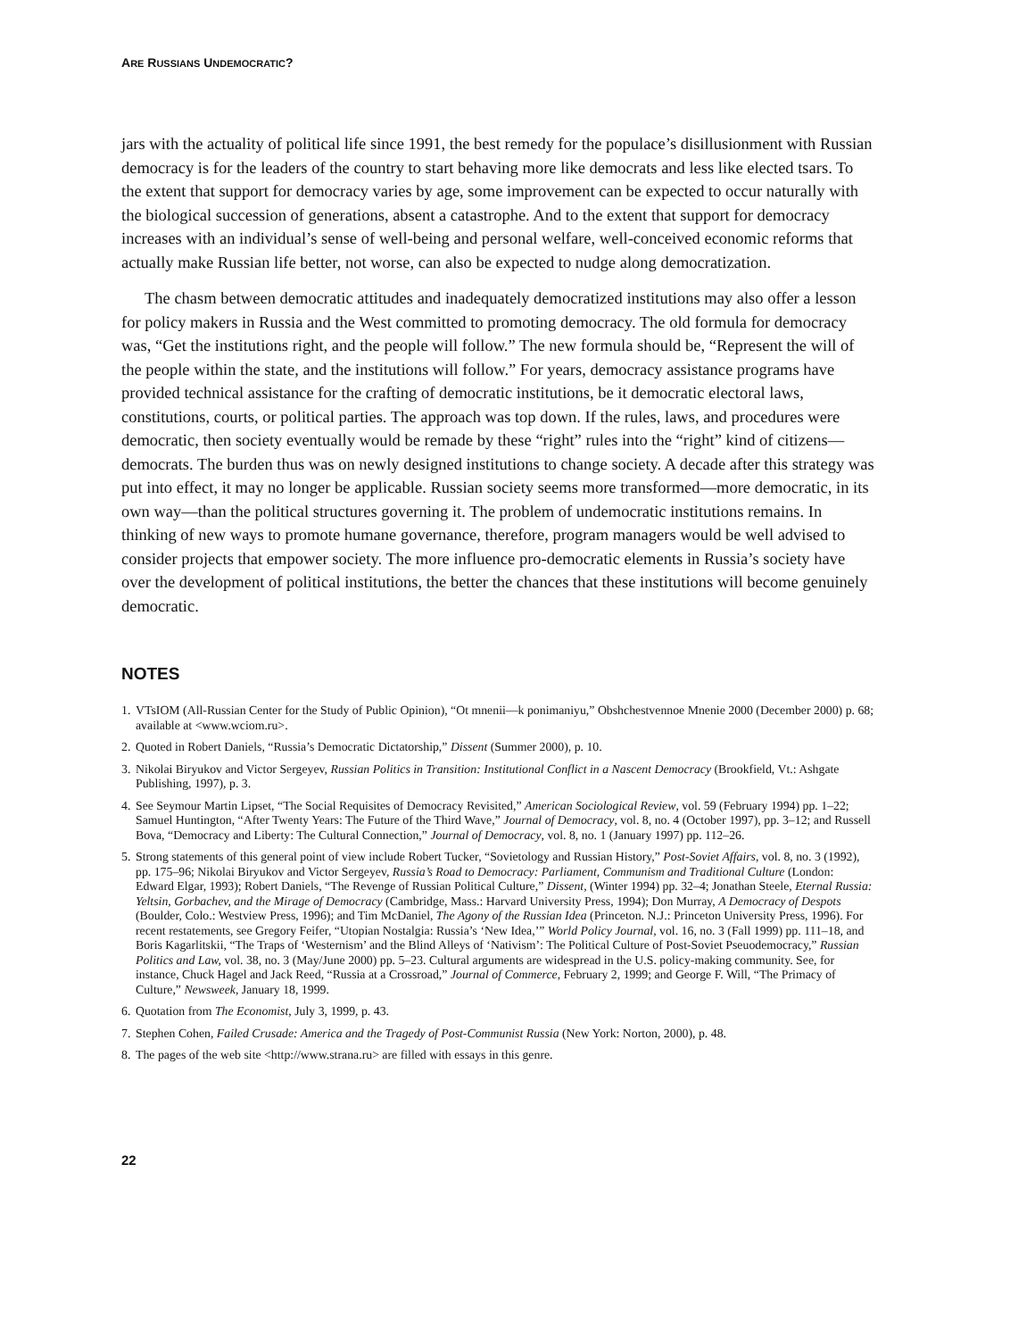ARE RUSSIANS UNDEMOCRATIC?
jars with the actuality of political life since 1991, the best remedy for the populace’s disillusionment with Russian democracy is for the leaders of the country to start behaving more like democrats and less like elected tsars. To the extent that support for democracy varies by age, some improvement can be expected to occur naturally with the biological succession of generations, absent a catastrophe. And to the extent that support for democracy increases with an individual’s sense of well-being and personal welfare, well-conceived economic reforms that actually make Russian life better, not worse, can also be expected to nudge along democratization.
The chasm between democratic attitudes and inadequately democratized institutions may also offer a lesson for policy makers in Russia and the West committed to promoting democracy. The old formula for democracy was, “Get the institutions right, and the people will follow.” The new formula should be, “Represent the will of the people within the state, and the institutions will follow.” For years, democracy assistance programs have provided technical assistance for the crafting of democratic institutions, be it democratic electoral laws, constitutions, courts, or political parties. The approach was top down. If the rules, laws, and procedures were democratic, then society eventually would be remade by these “right” rules into the “right” kind of citizens—democrats. The burden thus was on newly designed institutions to change society. A decade after this strategy was put into effect, it may no longer be applicable. Russian society seems more transformed—more democratic, in its own way—than the political structures governing it. The problem of undemocratic institutions remains. In thinking of new ways to promote humane governance, therefore, program managers would be well advised to consider projects that empower society. The more influence pro-democratic elements in Russia’s society have over the development of political institutions, the better the chances that these institutions will become genuinely democratic.
NOTES
1. VTsIOM (All-Russian Center for the Study of Public Opinion), “Ot mnenii—k ponimaniyu,” Obshchestvennoe Mnenie 2000 (December 2000) p. 68; available at <www.wciom.ru>.
2. Quoted in Robert Daniels, “Russia’s Democratic Dictatorship,” Dissent (Summer 2000), p. 10.
3. Nikolai Biryukov and Victor Sergeyev, Russian Politics in Transition: Institutional Conflict in a Nascent Democracy (Brookfield, Vt.: Ashgate Publishing, 1997), p. 3.
4. See Seymour Martin Lipset, “The Social Requisites of Democracy Revisited,” American Sociological Review, vol. 59 (February 1994) pp. 1–22; Samuel Huntington, “After Twenty Years: The Future of the Third Wave,” Journal of Democracy, vol. 8, no. 4 (October 1997), pp. 3–12; and Russell Bova, “Democracy and Liberty: The Cultural Connection,” Journal of Democracy, vol. 8, no. 1 (January 1997) pp. 112–26.
5. Strong statements of this general point of view include Robert Tucker, “Sovietology and Russian History,” Post-Soviet Affairs, vol. 8, no. 3 (1992), pp. 175–96; Nikolai Biryukov and Victor Sergeyev, Russia’s Road to Democracy: Parliament, Communism and Traditional Culture (London: Edward Elgar, 1993); Robert Daniels, “The Revenge of Russian Political Culture,” Dissent, (Winter 1994) pp. 32–4; Jonathan Steele, Eternal Russia: Yeltsin, Gorbachev, and the Mirage of Democracy (Cambridge, Mass.: Harvard University Press, 1994); Don Murray, A Democracy of Despots (Boulder, Colo.: Westview Press, 1996); and Tim McDaniel, The Agony of the Russian Idea (Princeton. N.J.: Princeton University Press, 1996). For recent restatements, see Gregory Feifer, “Utopian Nostalgia: Russia’s ‘New Idea,’” World Policy Journal, vol. 16, no. 3 (Fall 1999) pp. 111–18, and Boris Kagarlitskii, “The Traps of ‘Westernism’ and the Blind Alleys of ‘Nativism’: The Political Culture of Post-Soviet Pseuodemocracy,” Russian Politics and Law, vol. 38, no. 3 (May/June 2000) pp. 5–23. Cultural arguments are widespread in the U.S. policy-making community. See, for instance, Chuck Hagel and Jack Reed, “Russia at a Crossroad,” Journal of Commerce, February 2, 1999; and George F. Will, “The Primacy of Culture,” Newsweek, January 18, 1999.
6. Quotation from The Economist, July 3, 1999, p. 43.
7. Stephen Cohen, Failed Crusade: America and the Tragedy of Post-Communist Russia (New York: Norton, 2000), p. 48.
8. The pages of the web site <http://www.strana.ru> are filled with essays in this genre.
22